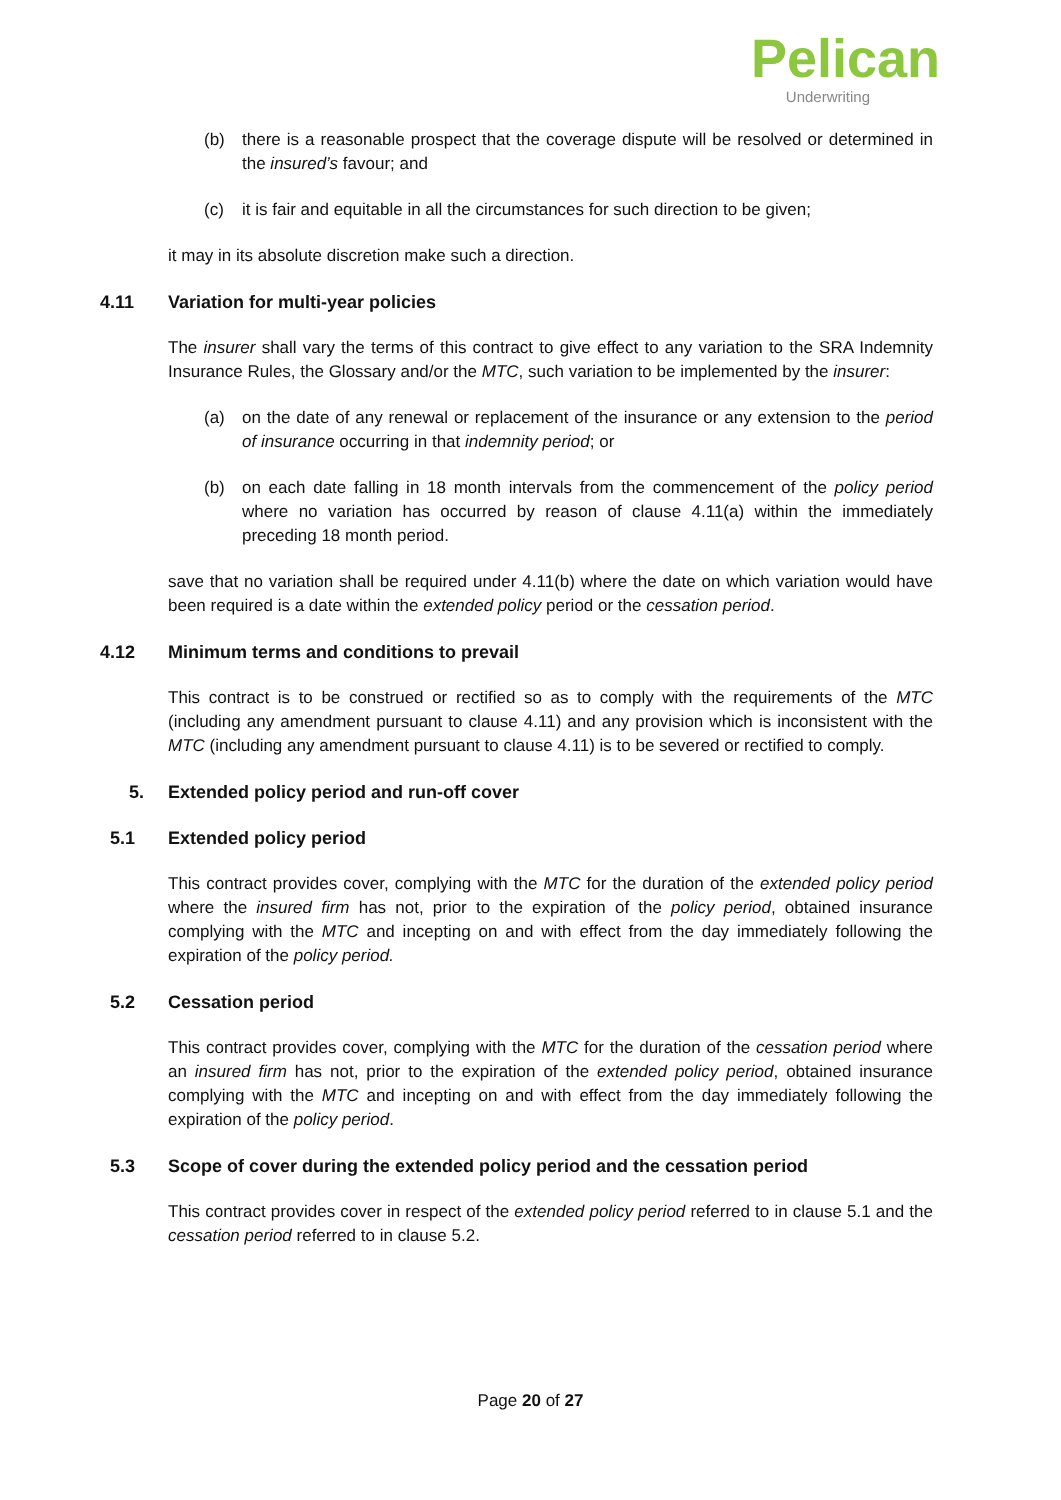Pelican
Underwriting
(b) there is a reasonable prospect that the coverage dispute will be resolved or determined in the insured’s favour; and
(c) it is fair and equitable in all the circumstances for such direction to be given;
it may in its absolute discretion make such a direction.
4.11 Variation for multi-year policies
The insurer shall vary the terms of this contract to give effect to any variation to the SRA Indemnity Insurance Rules, the Glossary and/or the MTC, such variation to be implemented by the insurer:
(a) on the date of any renewal or replacement of the insurance or any extension to the period of insurance occurring in that indemnity period; or
(b) on each date falling in 18 month intervals from the commencement of the policy period where no variation has occurred by reason of clause 4.11(a) within the immediately preceding 18 month period.
save that no variation shall be required under 4.11(b) where the date on which variation would have been required is a date within the extended policy period or the cessation period.
4.12 Minimum terms and conditions to prevail
This contract is to be construed or rectified so as to comply with the requirements of the MTC (including any amendment pursuant to clause 4.11) and any provision which is inconsistent with the MTC (including any amendment pursuant to clause 4.11) is to be severed or rectified to comply.
5. Extended policy period and run-off cover
5.1 Extended policy period
This contract provides cover, complying with the MTC for the duration of the extended policy period where the insured firm has not, prior to the expiration of the policy period, obtained insurance complying with the MTC and incepting on and with effect from the day immediately following the expiration of the policy period.
5.2 Cessation period
This contract provides cover, complying with the MTC for the duration of the cessation period where an insured firm has not, prior to the expiration of the extended policy period, obtained insurance complying with the MTC and incepting on and with effect from the day immediately following the expiration of the policy period.
5.3 Scope of cover during the extended policy period and the cessation period
This contract provides cover in respect of the extended policy period referred to in clause 5.1 and the cessation period referred to in clause 5.2.
Page 20 of 27